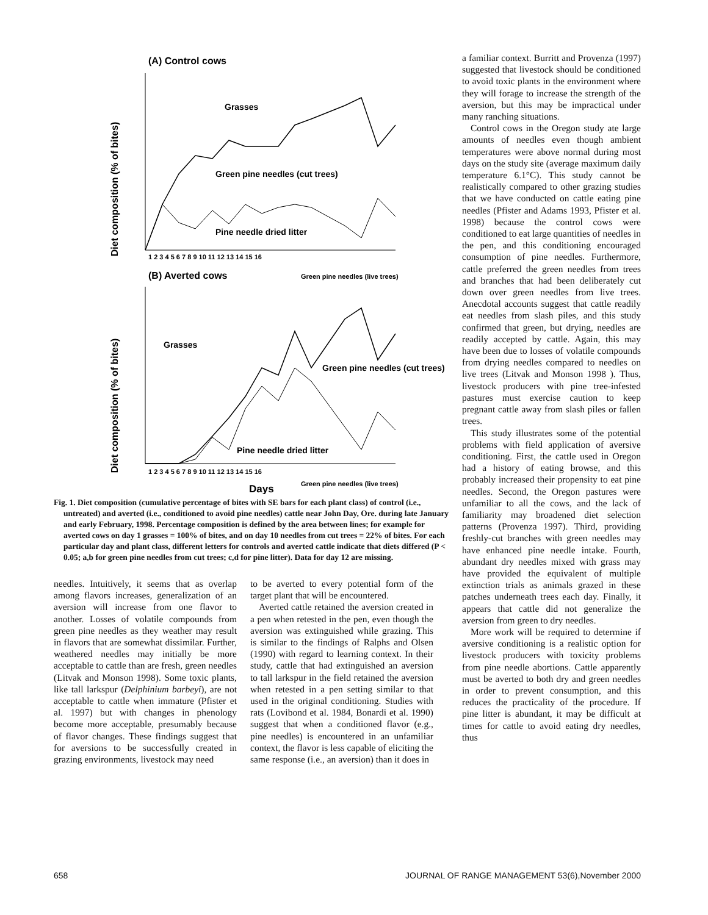(A) Control cows
Diet composition (% of bites)
Grasses
Green pine needles (cut trees)
Pine needle dried litter
1 2 3 4 5 6 7 8 9 10 11 12 13 14 15 16
Green pine needles (live trees)
(B) Averted cows
Diet composition (% of bites)
Grasses
Green pine needles (cut trees)
Pine needle dried litter
1 2 3 4 5 6 7 8 9 10 11 12 13 14 15 16
Days
Green pine needles (live trees)
Fig. 1. Diet composition (cumulative percentage of bites with SE bars for each plant class) of control (i.e., untreated) and averted (i.e., conditioned to avoid pine needles) cattle near John Day, Ore. during late January and early February, 1998. Percentage composition is defined by the area between lines; for example for averted cows on day 1 grasses = 100% of bites, and on day 10 needles from cut trees = 22% of bites. For each particular day and plant class, different letters for controls and averted cattle indicate that diets differed (P < 0.05; a,b for green pine needles from cut trees; c,d for pine litter). Data for day 12 are missing.
needles. Intuitively, it seems that as overlap among flavors increases, generalization of an aversion will increase from one flavor to another. Losses of volatile compounds from green pine needles as they weather may result in flavors that are somewhat dissimilar. Further, weathered needles may initially be more acceptable to cattle than are fresh, green needles (Litvak and Monson 1998). Some toxic plants, like tall larkspur (Delphinium barbeyi), are not acceptable to cattle when immature (Pfister et al. 1997) but with changes in phenology become more acceptable, presumably because of flavor changes. These findings suggest that for aversions to be successfully created in grazing environments, livestock may need
to be averted to every potential form of the target plant that will be encountered.
Averted cattle retained the aversion created in a pen when retested in the pen, even though the aversion was extinguished while grazing. This is similar to the findings of Ralphs and Olsen (1990) with regard to learning context. In their study, cattle that had extinguished an aversion to tall larkspur in the field retained the aversion when retested in a pen setting similar to that used in the original conditioning. Studies with rats (Lovibond et al. 1984, Bonardi et al. 1990) suggest that when a conditioned flavor (e.g., pine needles) is encountered in an unfamiliar context, the flavor is less capable of eliciting the same response (i.e., an aversion) than it does in
a familiar context. Burritt and Provenza (1997) suggested that livestock should be conditioned to avoid toxic plants in the environment where they will forage to increase the strength of the aversion, but this may be impractical under many ranching situations.
Control cows in the Oregon study ate large amounts of needles even though ambient temperatures were above normal during most days on the study site (average maximum daily temperature 6.1°C). This study cannot be realistically compared to other grazing studies that we have conducted on cattle eating pine needles (Pfister and Adams 1993, Pfister et al. 1998) because the control cows were conditioned to eat large quantities of needles in the pen, and this conditioning encouraged consumption of pine needles. Furthermore, cattle preferred the green needles from trees and branches that had been deliberately cut down over green needles from live trees. Anecdotal accounts suggest that cattle readily eat needles from slash piles, and this study confirmed that green, but drying, needles are readily accepted by cattle. Again, this may have been due to losses of volatile compounds from drying needles compared to needles on live trees (Litvak and Monson 1998 ). Thus, livestock producers with pine tree-infested pastures must exercise caution to keep pregnant cattle away from slash piles or fallen trees.
This study illustrates some of the potential problems with field application of aversive conditioning. First, the cattle used in Oregon had a history of eating browse, and this probably increased their propensity to eat pine needles. Second, the Oregon pastures were unfamiliar to all the cows, and the lack of familiarity may broadened diet selection patterns (Provenza 1997). Third, providing freshly-cut branches with green needles may have enhanced pine needle intake. Fourth, abundant dry needles mixed with grass may have provided the equivalent of multiple extinction trials as animals grazed in these patches underneath trees each day. Finally, it appears that cattle did not generalize the aversion from green to dry needles.
More work will be required to determine if aversive conditioning is a realistic option for livestock producers with toxicity problems from pine needle abortions. Cattle apparently must be averted to both dry and green needles in order to prevent consumption, and this reduces the practicality of the procedure. If pine litter is abundant, it may be difficult at times for cattle to avoid eating dry needles, thus
658 JOURNAL OF RANGE MANAGEMENT 53(6),November 2000